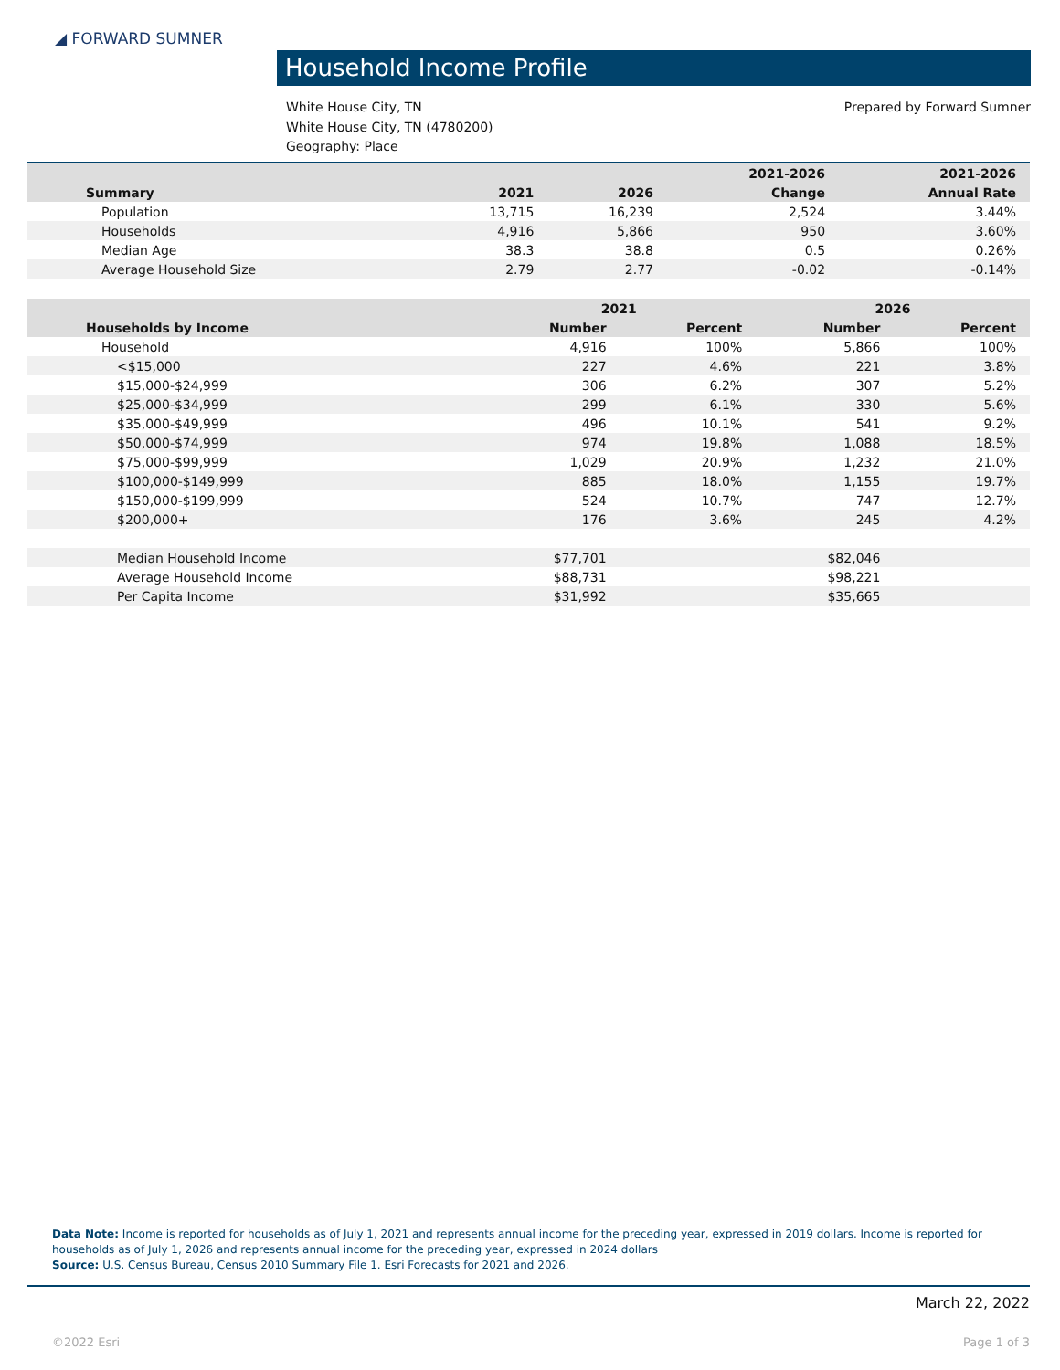◢ FORWARD SUMNER
Household Income Profile
Prepared by Forward Sumner White House City, TN
White House City, TN (4780200)
Geography: Place
| | | | 2021-2026 | 2021-2026 |
| --- | --- | --- | --- | --- |
| Summary | 2021 | 2026 | Change | Annual Rate |
| Population | 13,715 | 16,239 | 2,524 | 3.44% |
| Households | 4,916 | 5,866 | 950 | 3.60% |
| Median Age | 38.3 | 38.8 | 0.5 | 0.26% |
| Average Household Size | 2.79 | 2.77 | -0.02 | -0.14% |
| | 2021 | | 2026 | |
| --- | --- | --- | --- | --- |
| Households by Income | Number | Percent | Number | Percent |
| Household | 4,916 | 100% | 5,866 | 100% |
| <$15,000 | 227 | 4.6% | 221 | 3.8% |
| $15,000-$24,999 | 306 | 6.2% | 307 | 5.2% |
| $25,000-$34,999 | 299 | 6.1% | 330 | 5.6% |
| $35,000-$49,999 | 496 | 10.1% | 541 | 9.2% |
| $50,000-$74,999 | 974 | 19.8% | 1,088 | 18.5% |
| $75,000-$99,999 | 1,029 | 20.9% | 1,232 | 21.0% |
| $100,000-$149,999 | 885 | 18.0% | 1,155 | 19.7% |
| $150,000-$199,999 | 524 | 10.7% | 747 | 12.7% |
| $200,000+ | 176 | 3.6% | 245 | 4.2% |
| Median Household Income | $77,701 | | $82,046 | |
| Average Household Income | $88,731 | | $98,221 | |
| Per Capita Income | $31,992 | | $35,665 | |
Data Note: Income is reported for households as of July 1, 2021 and represents annual income for the preceding year, expressed in 2019 dollars. Income is reported for households as of July 1, 2026 and represents annual income for the preceding year, expressed in 2024 dollars
Source: U.S. Census Bureau, Census 2010 Summary File 1. Esri Forecasts for 2021 and 2026.
March 22, 2022
©2022 Esri Page 1 of 3